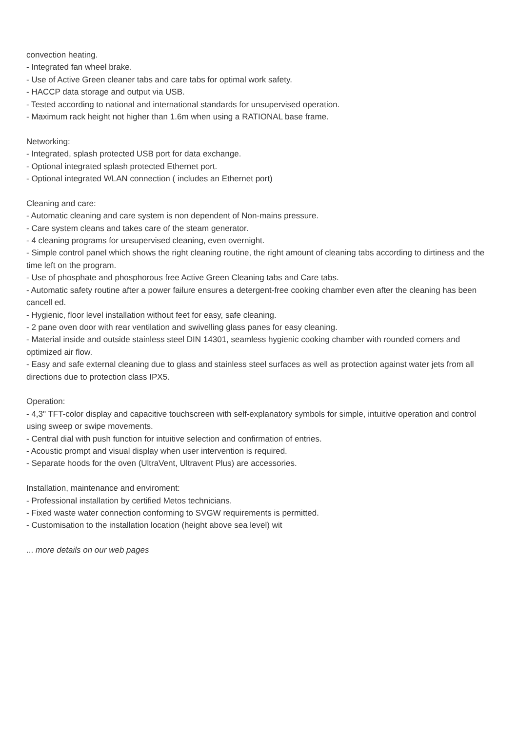convection heating.
- Integrated fan wheel brake.
- Use of Active Green cleaner tabs and care tabs for optimal work safety.
- HACCP data storage and output via USB.
- Tested according to national and international standards for unsupervised operation.
- Maximum rack height not higher than 1.6m when using a RATIONAL base frame.
Networking:
- Integrated, splash protected USB port for data exchange.
- Optional integrated splash protected Ethernet port.
- Optional integrated WLAN connection ( includes an Ethernet port)
Cleaning and care:
- Automatic cleaning and care system is non dependent of Non-mains pressure.
- Care system cleans and takes care of the steam generator.
- 4 cleaning programs for unsupervised cleaning, even overnight.
- Simple control panel which shows the right cleaning routine, the right amount of cleaning tabs according to dirtiness and the time left on the program.
- Use of phosphate and phosphorous free Active Green Cleaning tabs and Care tabs.
- Automatic safety routine after a power failure ensures a detergent-free cooking chamber even after the cleaning has been cancell ed.
- Hygienic, floor level installation without feet for easy, safe cleaning.
- 2 pane oven door with rear ventilation and swivelling glass panes for easy cleaning.
- Material inside and outside stainless steel DIN 14301, seamless hygienic cooking chamber with rounded corners and optimized air flow.
- Easy and safe external cleaning due to glass and stainless steel surfaces as well as protection against water jets from all directions due to protection class IPX5.
Operation:
- 4,3" TFT-color display and capacitive touchscreen with self-explanatory symbols for simple, intuitive operation and control using sweep or swipe movements.
- Central dial with push function for intuitive selection and confirmation of entries.
- Acoustic prompt and visual display when user intervention is required.
- Separate hoods for the oven (UltraVent, Ultravent Plus) are accessories.
Installation, maintenance and enviroment:
- Professional installation by certified Metos technicians.
- Fixed waste water connection conforming to SVGW requirements is permitted.
- Customisation to the installation location (height above sea level) wit
... more details on our web pages